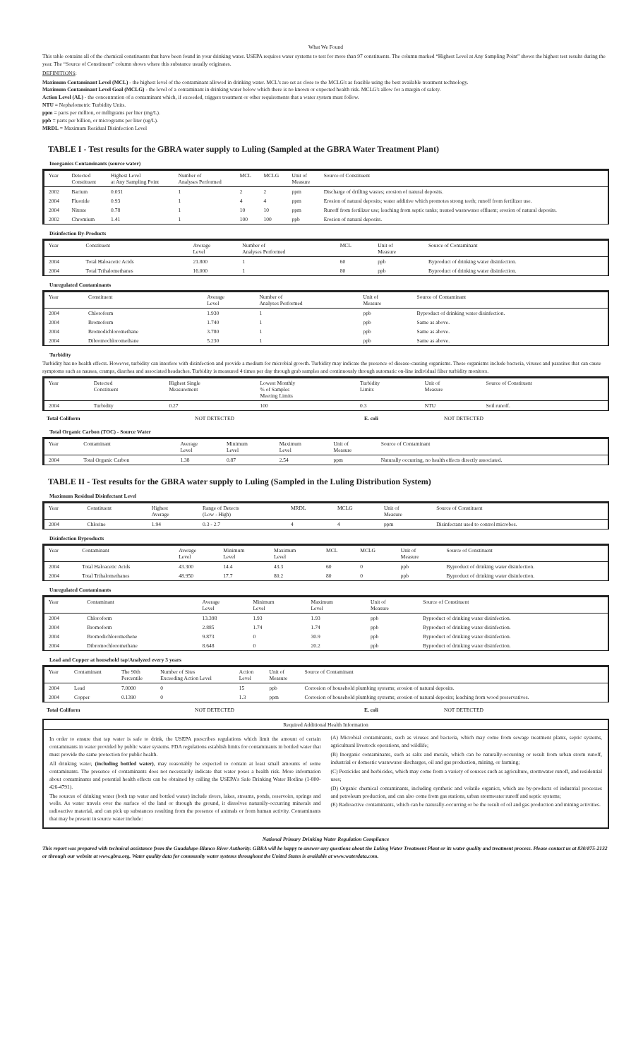What We Found
This table contains all of the chemical constituents that have been found in your drinking water. USEPA requires water systems to test for more than 97 constituents. The column marked “Highest Level at Any Sampling Point” shows the highest test results during the year. The “Source of Constituent” column shows where this substance usually originates.
DEFINITIONS:
Maximum Contaminant Level (MCL) - the highest level of the contaminant allowed in drinking water. MCL's are set as close to the MCLG's as feasible using the best available treatment technology.
Maximum Contaminant Level Goal (MCLG) - the level of a contaminant in drinking water below which there is no known or expected health risk. MCLG's allow for a margin of safety.
Action Level (AL) - the concentration of a contaminant which, if exceeded, triggers treatment or other requirements that a water system must follow.
NTU = Nephelometric Turbidity Units.
ppm = parts per million, or milligrams per liter (mg/L).
ppb = parts per billion, or micrograms per liter (ug/L).
MRDL = Maximum Residual Disinfection Level
TABLE I - Test results for the GBRA water supply to Luling (Sampled at the GBRA Water Treatment Plant)
Inorganics Contaminants (source water)
| Year | Detected Constituent | Highest Level at Any Sampling Point | Number of Analyses Performed | MCL | MCLG | Unit of Measure | Source of Constituent |
| --- | --- | --- | --- | --- | --- | --- | --- |
| 2002 | Barium | 0.031 | 1 | 2 | 2 | ppm | Discharge of drilling wastes; erosion of natural deposits. |
| 2004 | Fluoride | 0.93 | 1 | 4 | 4 | ppm | Erosion of natural deposits; water additive which promotes strong teeth; runoff from fertilizer use. |
| 2004 | Nitrate | 0.78 | 1 | 10 | 10 | ppm | Runoff from fertilizer use; leaching from septic tanks; treated wastewater effluent; erosion of natural deposits. |
| 2002 | Chromium | 1.41 | 1 | 100 | 100 | ppb | Erosion of natural deposits. |
Disinfection By-Products
| Year | Constituent | Average Level | Number of Analyses Performed | MCL | Unit of Measure | Source of Contaminant |
| --- | --- | --- | --- | --- | --- | --- |
| 2004 | Total Haloacetic Acids | 21.800 | 1 | 60 | ppb | Byproduct of drinking water disinfection. |
| 2004 | Total Trihalomethanes | 16.000 | 1 | 80 | ppb | Byproduct of drinking water disinfection. |
Unregulated Contaminants
| Year | Constituent | Average Level | Number of Analyses Performed | Unit of Measure | Source of Contaminant |
| --- | --- | --- | --- | --- | --- |
| 2004 | Chloroform | 1.930 | 1 | ppb | Byproduct of drinking water disinfection. |
| 2004 | Bromoform | 1.740 | 1 | ppb | Same as above. |
| 2004 | Bromodichloromethane | 3.780 | 1 | ppb | Same as above. |
| 2004 | Dibromochloromethane | 5.230 | 1 | ppb | Same as above. |
Turbidity
Turbidity has no health effects. However, turbidity can interfere with disinfection and provide a medium for microbial growth. Turbidity may indicate the presence of disease-causing organisms. These organisms include bacteria, viruses and parasites that can cause symptoms such as nausea, cramps, diarrhea and associated headaches. Turbidity is measured 4 times per day through grab samples and continuously through automatic on-line individual filter turbidity monitors.
| Year | Detected Constituent | Highest Single Measurement | Lowest Monthly % of Samples Meeting Limits | Turbidity Limits | Unit of Measure | Source of Constituent |
| --- | --- | --- | --- | --- | --- | --- |
| 2004 | Turbidity | 0.27 | 100 | 0.3 | NTU | Soil runoff. |
| Total Coliform | NOT DETECTED | E. coli | NOT DETECTED |
Total Organic Carbon (TOC) - Source Water
| Year | Contaminant | Average Level | Minimum Level | Maximum Level | Unit of Measure | Source of Contaminant |
| --- | --- | --- | --- | --- | --- | --- |
| 2004 | Total Organic Carbon | 1.38 | 0.87 | 2.54 | ppm | Naturally occurring, no health effects directly associated. |
TABLE II - Test results for the GBRA water supply to Luling (Sampled in the Luling Distribution System)
Maximum Residual Disinfectant Level
| Year | Constituent | Highest Average | Range of Detects (Low - High) | MRDL | MCLG | Unit of Measure | Source of Constituent |
| --- | --- | --- | --- | --- | --- | --- | --- |
| 2004 | Chlorine | 1.94 | 0.3 - 2.7 | 4 | 4 | ppm | Disinfectant used to control microbes. |
Disinfection Byproducts
| Year | Contaminant | Average Level | Minimum Level | Maximum Level | MCL | MCLG | Unit of Measure | Source of Constituent |
| --- | --- | --- | --- | --- | --- | --- | --- | --- |
| 2004 | Total Haloacetic Acids | 43.300 | 14.4 | 43.3 | 60 | 0 | ppb | Byproduct of drinking water disinfection. |
| 2004 | Total Trihalomethanes | 48.950 | 17.7 | 80.2 | 80 | 0 | ppb | Byproduct of drinking water disinfection. |
Unregulated Contaminants
| Year | Contaminant | Average Level | Minimum Level | Maximum Level | Unit of Measure | Source of Constituent |
| --- | --- | --- | --- | --- | --- | --- |
| 2004 | Chloroform | 13.398 | 1.93 | 1.93 | ppb | Byproduct of drinking water disinfection. |
| 2004 | Bromoform | 2.885 | 1.74 | 1.74 | ppb | Byproduct of drinking water disinfection. |
| 2004 | Bromodichloromethene | 9.873 | 0 | 30.9 | ppb | Byproduct of drinking water disinfection. |
| 2004 | Dibromochloromethane | 8.648 | 0 | 20.2 | ppb | Byproduct of drinking water disinfection. |
Lead and Copper at household tap/Analyzed every 3 years
| Year | Contaminant | The 90th Percentile | Number of Sites Exceeding Action Level | Action Level | Unit of Measure | Source of Contaminant |
| --- | --- | --- | --- | --- | --- | --- |
| 2004 | Lead | 7.0000 | 0 | 15 | ppb | Corrosion of household plumbing systems; erosion of natural deposits. |
| 2004 | Copper | 0.1390 | 0 | 1.3 | ppm | Corrosion of household plumbing systems; erosion of natural deposits; leaching from wood preservatives. |
| Total Coliform | NOT DETECTED | E. coli | NOT DETECTED |
Required Additional Health Information
In order to ensure that tap water is safe to drink, the USEPA prescribes regulations which limit the amount of certain contaminants in water provided by public water systems. FDA regulations establish limits for contaminants in bottled water that must provide the same protection for public health.
All drinking water, (including bottled water), may reasonably be expected to contain at least small amounts of some contaminants. The presence of contaminants does not necessarily indicate that water poses a health risk. More information about contaminants and potential health effects can be obtained by calling the USEPA's Safe Drinking Water Hotline (1-800-426-4791).
The sources of drinking water (both tap water and bottled water) include rivers, lakes, streams, ponds, reservoirs, springs and wells. As water travels over the surface of the land or through the ground, it dissolves naturally-occurring minerals and radioactive material, and can pick up substances resulting from the presence of animals or from human activity. Contaminants that may be present in source water include:
(A) Microbial contaminants, such as viruses and bacteria, which may come from sewage treatment plants, septic systems, agricultural livestock operations, and wildlife;
(B) Inorganic contaminants, such as salts and metals, which can be naturally-occurring or result from urban storm runoff, industrial or domestic wastewater discharges, oil and gas production, mining, or farming;
(C) Pesticides and herbicides, which may come from a variety of sources such as agriculture, stormwater runoff, and residential uses;
(D) Organic chemical contaminants, including synthetic and volatile organics, which are by-products of industrial processes and petroleum production, and can also come from gas stations, urban stormwater runoff and septic systems;
(E) Radioactive contaminants, which can be naturally-occurring or be the result of oil and gas production and mining activities.
National Primary Drinking Water Regulation Compliance
This report was prepared with technical assistance from the Guadalupe-Blanco River Authority. GBRA will be happy to answer any questions about the Luling Water Treatment Plant or its water quality and treatment process. Please contact us at 830/875-2132 or through our website at www.gbra.org. Water quality data for community water systems throughout the United States is available at www.waterdata.com.